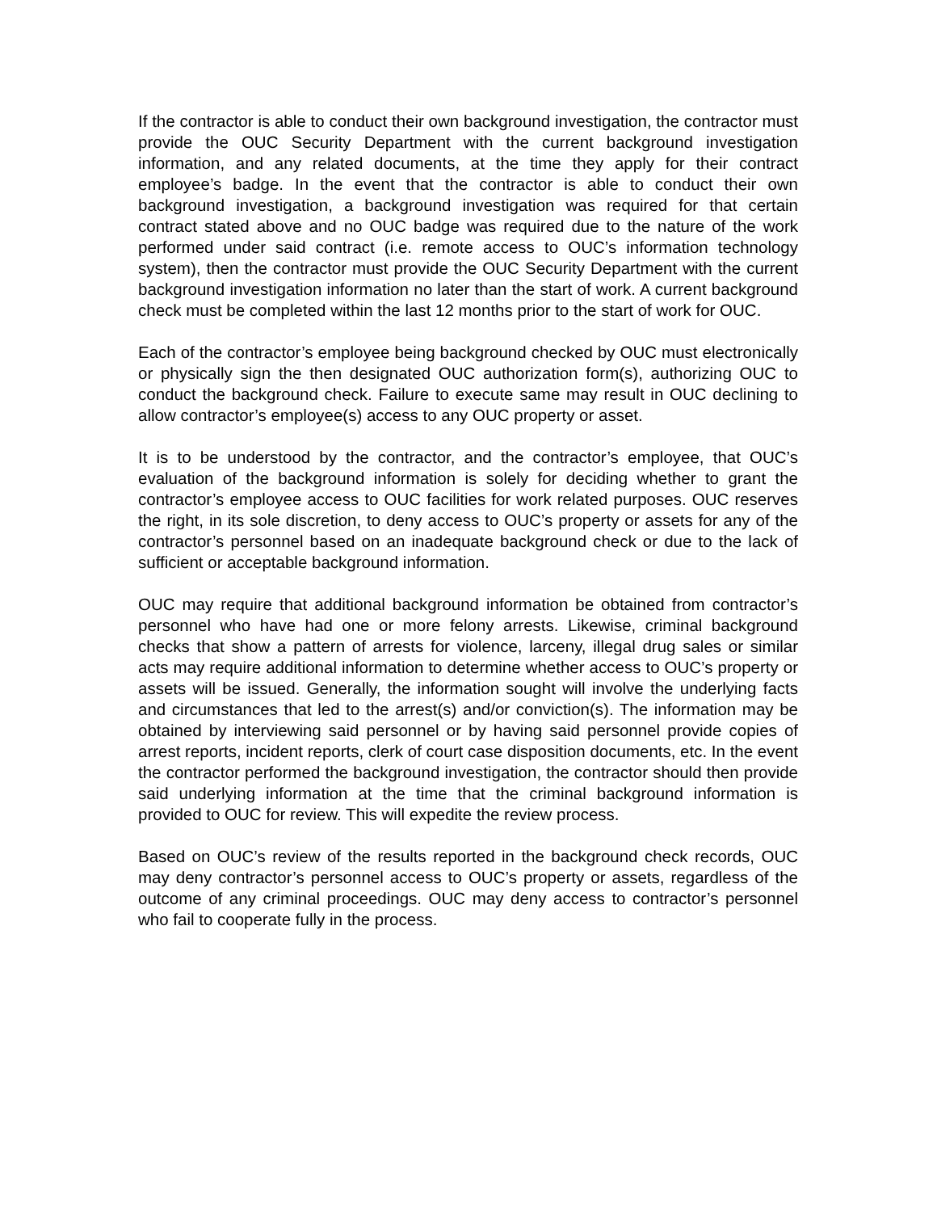If the contractor is able to conduct their own background investigation, the contractor must provide the OUC Security Department with the current background investigation information, and any related documents, at the time they apply for their contract employee’s badge. In the event that the contractor is able to conduct their own background investigation, a background investigation was required for that certain contract stated above and no OUC badge was required due to the nature of the work performed under said contract (i.e. remote access to OUC’s information technology system), then the contractor must provide the OUC Security Department with the current background investigation information no later than the start of work. A current background check must be completed within the last 12 months prior to the start of work for OUC.
Each of the contractor’s employee being background checked by OUC must electronically or physically sign the then designated OUC authorization form(s), authorizing OUC to conduct the background check. Failure to execute same may result in OUC declining to allow contractor’s employee(s) access to any OUC property or asset.
It is to be understood by the contractor, and the contractor’s employee, that OUC’s evaluation of the background information is solely for deciding whether to grant the contractor’s employee access to OUC facilities for work related purposes. OUC reserves the right, in its sole discretion, to deny access to OUC’s property or assets for any of the contractor’s personnel based on an inadequate background check or due to the lack of sufficient or acceptable background information.
OUC may require that additional background information be obtained from contractor’s personnel who have had one or more felony arrests. Likewise, criminal background checks that show a pattern of arrests for violence, larceny, illegal drug sales or similar acts may require additional information to determine whether access to OUC’s property or assets will be issued. Generally, the information sought will involve the underlying facts and circumstances that led to the arrest(s) and/or conviction(s). The information may be obtained by interviewing said personnel or by having said personnel provide copies of arrest reports, incident reports, clerk of court case disposition documents, etc. In the event the contractor performed the background investigation, the contractor should then provide said underlying information at the time that the criminal background information is provided to OUC for review. This will expedite the review process.
Based on OUC’s review of the results reported in the background check records, OUC may deny contractor’s personnel access to OUC’s property or assets, regardless of the outcome of any criminal proceedings. OUC may deny access to contractor’s personnel who fail to cooperate fully in the process.